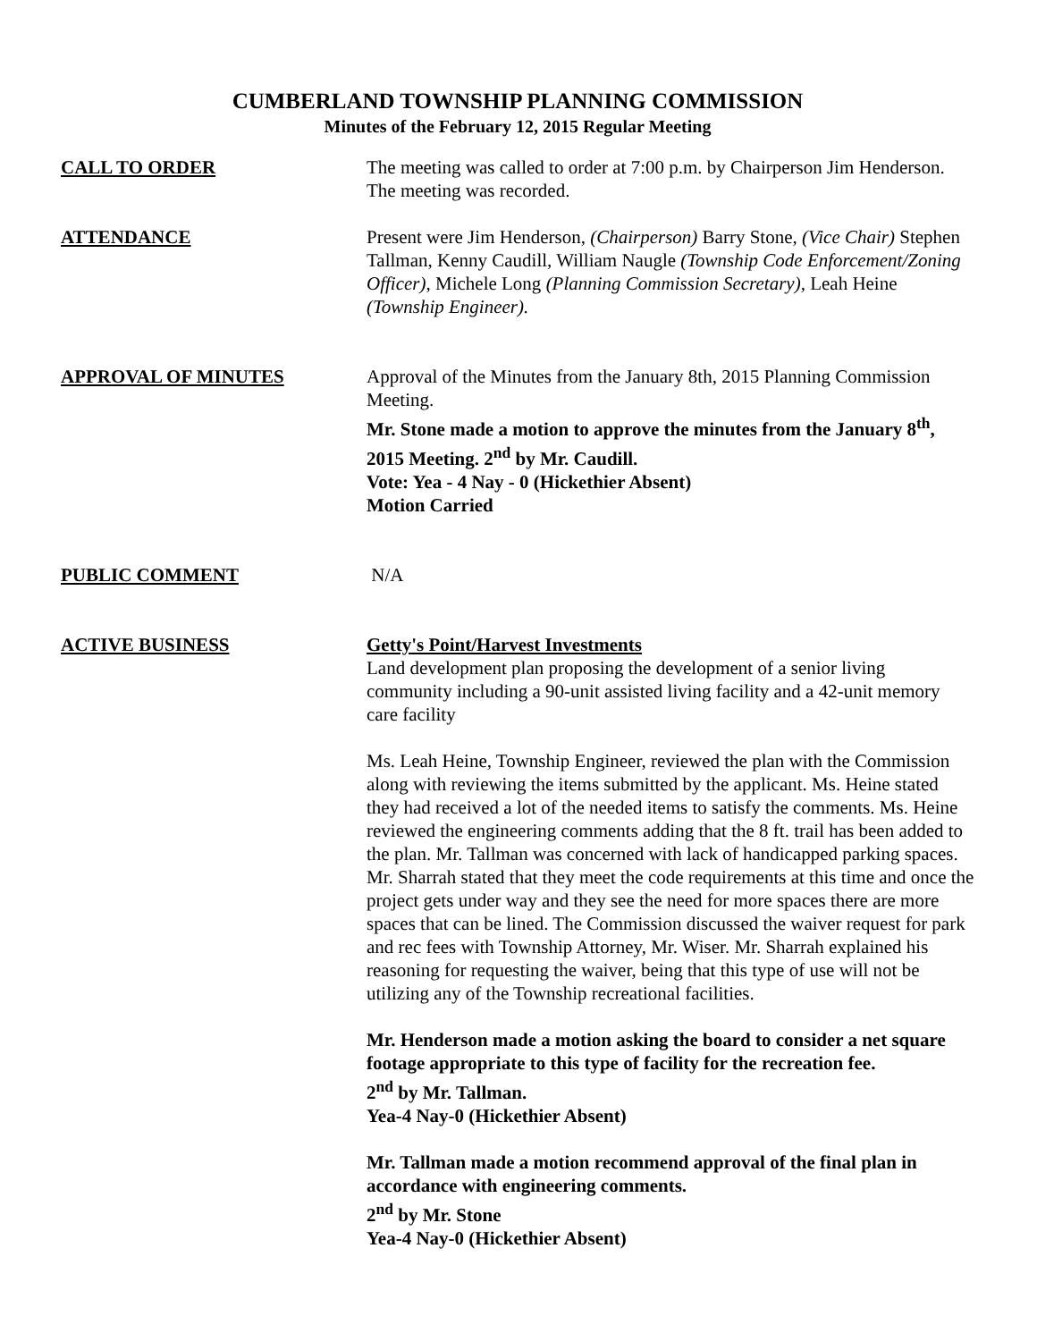CUMBERLAND TOWNSHIP PLANNING COMMISSION
Minutes of the February 12, 2015 Regular Meeting
CALL TO ORDER The meeting was called to order at 7:00 p.m. by Chairperson Jim Henderson. The meeting was recorded.
ATTENDANCE Present were Jim Henderson, (Chairperson) Barry Stone, (Vice Chair) Stephen Tallman, Kenny Caudill, William Naugle (Township Code Enforcement/Zoning Officer), Michele Long (Planning Commission Secretary), Leah Heine (Township Engineer).
APPROVAL OF MINUTES Approval of the Minutes from the January 8th, 2015 Planning Commission Meeting.
Mr. Stone made a motion to approve the minutes from the January 8<sup>th</sup>, 2015 Meeting. 2<sup>nd</sup> by Mr. Caudill.
Vote: Yea - 4 Nay - 0 (Hickethier Absent)
Motion Carried
PUBLIC COMMENT N/A
ACTIVE BUSINESS Getty's Point/Harvest Investments
Land development plan proposing the development of a senior living community including a 90-unit assisted living facility and a 42-unit memory care facility
Ms. Leah Heine, Township Engineer, reviewed the plan with the Commission along with reviewing the items submitted by the applicant. Ms. Heine stated they had received a lot of the needed items to satisfy the comments. Ms. Heine reviewed the engineering comments adding that the 8 ft. trail has been added to the plan. Mr. Tallman was concerned with lack of handicapped parking spaces. Mr. Sharrah stated that they meet the code requirements at this time and once the project gets under way and they see the need for more spaces there are more spaces that can be lined. The Commission discussed the waiver request for park and rec fees with Township Attorney, Mr. Wiser. Mr. Sharrah explained his reasoning for requesting the waiver, being that this type of use will not be utilizing any of the Township recreational facilities.
Mr. Henderson made a motion asking the board to consider a net square footage appropriate to this type of facility for the recreation fee.
2<sup>nd</sup> by Mr. Tallman.
Yea-4 Nay-0 (Hickethier Absent)
Mr. Tallman made a motion recommend approval of the final plan in accordance with engineering comments.
2<sup>nd</sup> by Mr. Stone
Yea-4 Nay-0 (Hickethier Absent)